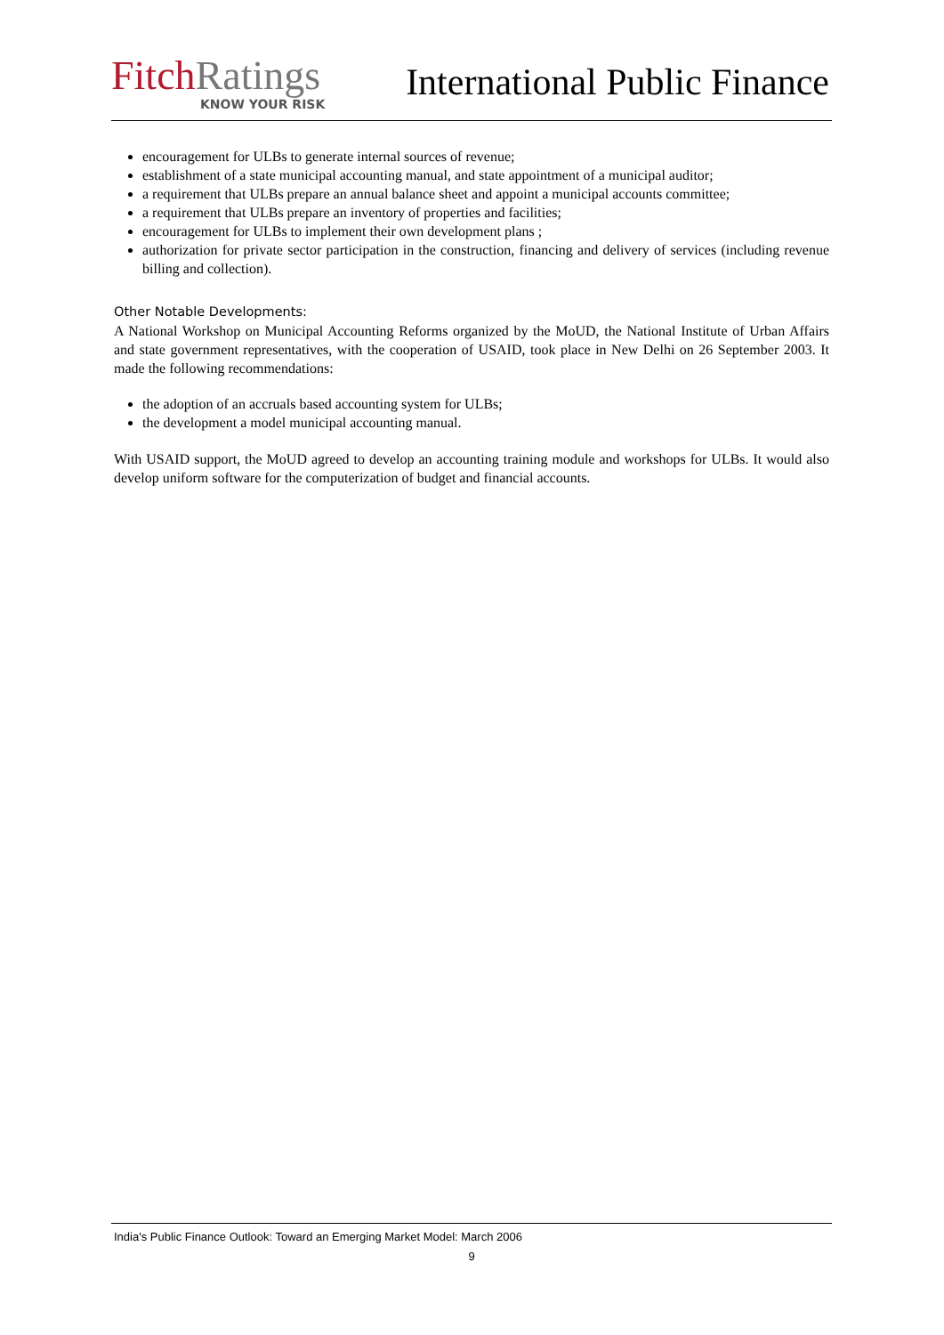Fitch Ratings
KNOW YOUR RISK
International Public Finance
encouragement for ULBs to generate internal sources of revenue;
establishment of a state municipal accounting manual, and state appointment of a municipal auditor;
a requirement that ULBs prepare an annual balance sheet and appoint a municipal accounts committee;
a requirement that ULBs prepare an inventory of properties and facilities;
encouragement for ULBs to implement their own development plans ;
authorization for private sector participation in the construction, financing and delivery of services (including revenue billing and collection).
Other Notable Developments:
A National Workshop on Municipal Accounting Reforms organized by the MoUD, the National Institute of Urban Affairs and state government representatives, with the cooperation of USAID, took place in New Delhi on 26 September 2003. It made the following recommendations:
the adoption of an accruals based accounting system for ULBs;
the development a model municipal accounting manual.
With USAID support, the MoUD agreed to develop an accounting training module and workshops for ULBs. It would also develop uniform software for the computerization of budget and financial accounts.
India's Public Finance Outlook: Toward an Emerging Market Model: March 2006
9